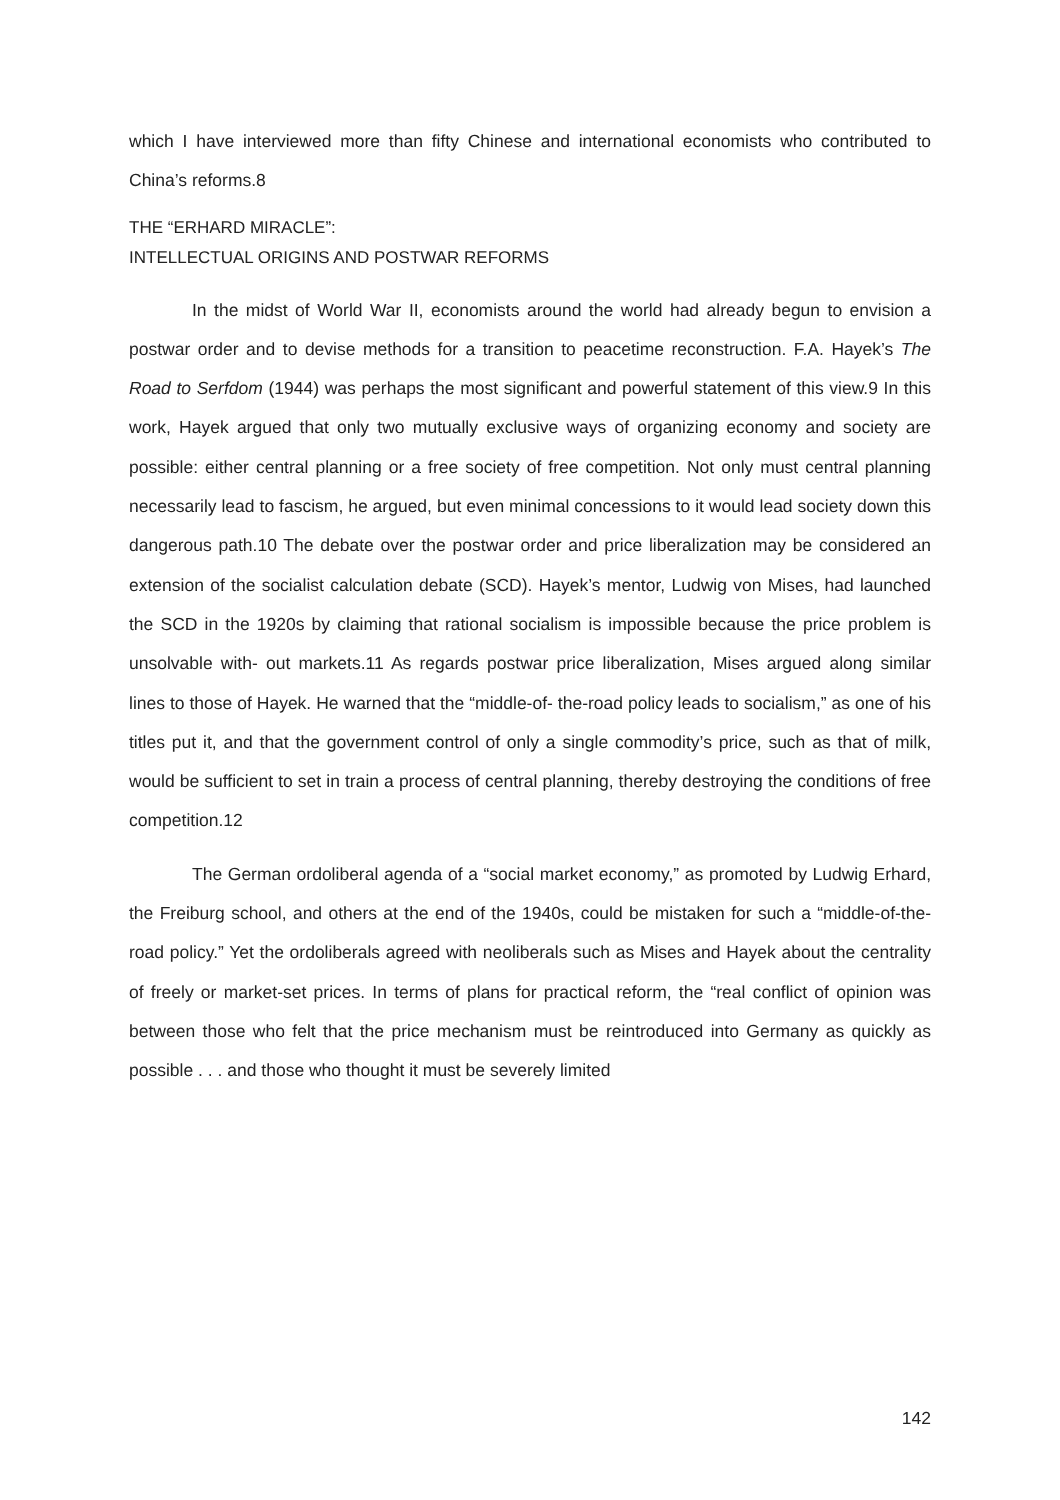which I have interviewed more than fifty Chinese and international economists who contributed to China’s reforms.8
THE “ERHARD MIRACLE”:
INTELLECTUAL ORIGINS AND POSTWAR REFORMS
In the midst of World War II, economists around the world had already begun to envision a postwar order and to devise methods for a transition to peacetime reconstruction. F.A. Hayek’s The Road to Serfdom (1944) was perhaps the most significant and powerful statement of this view.9 In this work, Hayek argued that only two mutually exclusive ways of organizing economy and society are possible: either central planning or a free society of free competition. Not only must central planning necessarily lead to fascism, he argued, but even minimal concessions to it would lead society down this dangerous path.10 The debate over the postwar order and price liberalization may be considered an extension of the socialist calculation debate (SCD). Hayek’s mentor, Ludwig von Mises, had launched the SCD in the 1920s by claiming that rational socialism is impossible because the price problem is unsolvable with- out markets.11 As regards postwar price liberalization, Mises argued along similar lines to those of Hayek. He warned that the “middle-of- the-road policy leads to socialism,” as one of his titles put it, and that the government control of only a single commodity’s price, such as that of milk, would be sufficient to set in train a process of central planning, thereby destroying the conditions of free competition.12
The German ordoliberal agenda of a “social market economy,” as promoted by Ludwig Erhard, the Freiburg school, and others at the end of the 1940s, could be mistaken for such a “middle-of-the-road policy.” Yet the ordoliberals agreed with neoliberals such as Mises and Hayek about the centrality of freely or market-set prices. In terms of plans for practical reform, the “real conflict of opinion was between those who felt that the price mechanism must be reintroduced into Germany as quickly as possible . . . and those who thought it must be severely limited
142